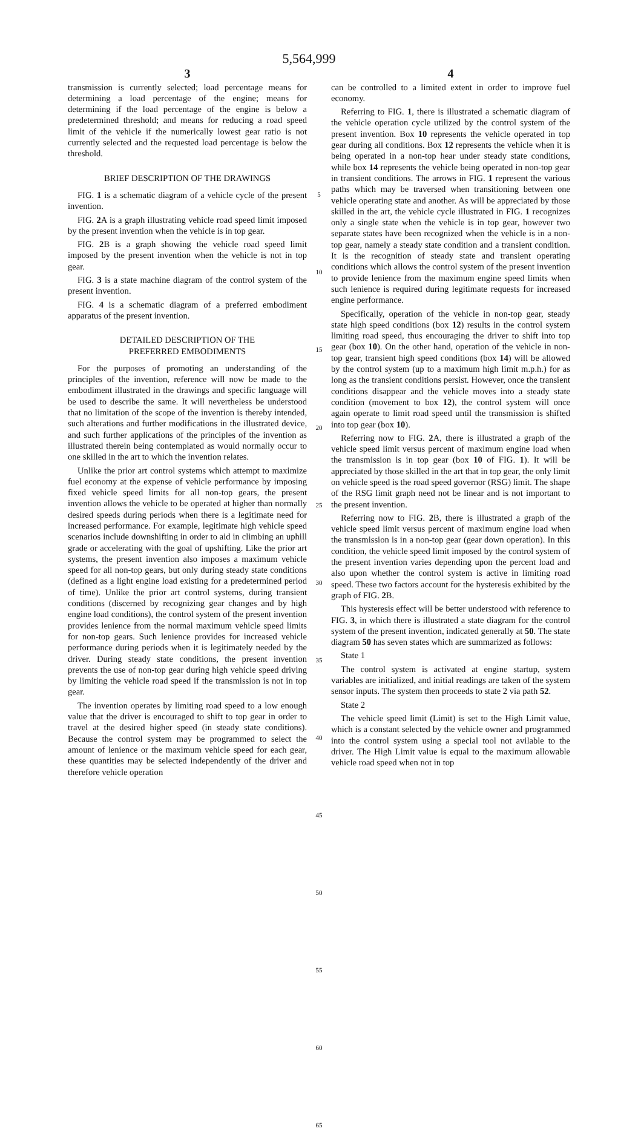5,564,999
3
transmission is currently selected; load percentage means for determining a load percentage of the engine; means for determining if the load percentage of the engine is below a predetermined threshold; and means for reducing a road speed limit of the vehicle if the numerically lowest gear ratio is not currently selected and the requested load percentage is below the threshold.
BRIEF DESCRIPTION OF THE DRAWINGS
FIG. 1 is a schematic diagram of a vehicle cycle of the present invention.
FIG. 2 A is a graph illustrating vehicle road speed limit imposed by the present invention when the vehicle is in top gear.
FIG. 2 B is a graph showing the vehicle road speed limit imposed by the present invention when the vehicle is not in top gear.
FIG. 3 is a state machine diagram of the control system of the present invention.
FIG. 4 is a schematic diagram of a preferred embodiment apparatus of the present invention.
DETAILED DESCRIPTION OF THE
PREFERRED EMBODIMENTS
For the purposes of promoting an understanding of the principles of the invention, reference will now be made to the embodiment illustrated in the drawings and specific language will be used to describe the same. It will nevertheless be understood that no limitation of the scope of the invention is thereby intended, such alterations and further modifications in the illustrated device, and such further applications of the principles of the invention as illustrated therein being contemplated as would normally occur to one skilled in the art to which the invention relates.
Unlike the prior art control systems which attempt to maximize fuel economy at the expense of vehicle performance by imposing fixed vehicle speed limits for all non-top gears, the present invention allows the vehicle to be operated at higher than normally desired speeds during periods when there is a legitimate need for increased performance. For example, legitimate high vehicle speed scenarios include downshifting in order to aid in climbing an uphill grade or accelerating with the goal of upshifting. Like the prior art systems, the present invention also imposes a maximum vehicle speed for all non-top gears, but only during steady state conditions (defined as a light engine load existing for a predetermined period of time). Unlike the prior art control systems, during transient conditions (discerned by recognizing gear changes and by high engine load conditions), the control system of the present invention provides lenience from the normal maximum vehicle speed limits for non-top gears. Such lenience provides for increased vehicle performance during periods when it is legitimately needed by the driver. During steady state conditions, the present invention prevents the use of non-top gear during high vehicle speed driving by limiting the vehicle road speed if the transmission is not in top gear.
The invention operates by limiting road speed to a low enough value that the driver is encouraged to shift to top gear in order to travel at the desired higher speed (in steady state conditions). Because the control system may be programmed to select the amount of lenience or the maximum vehicle speed for each gear, these quantities may be selected independently of the driver and therefore vehicle operation
5
10
15
20
25
30
35
40
45
50
55
60
65
4
can be controlled to a limited extent in order to improve fuel economy.
Referring to FIG. 1, there is illustrated a schematic diagram of the vehicle operation cycle utilized by the control system of the present invention. Box 10 represents the vehicle operated in top gear during all conditions. Box 12 represents the vehicle when it is being operated in a non-top hear under steady state conditions, while box 14 represents the vehicle being operated in non-top gear in transient conditions. The arrows in FIG. 1 represent the various paths which may be traversed when transitioning between one vehicle operating state and another. As will be appreciated by those skilled in the art, the vehicle cycle illustrated in FIG. 1 recognizes only a single state when the vehicle is in top gear, however two separate states have been recognized when the vehicle is in a non-top gear, namely a steady state condition and a transient condition. It is the recognition of steady state and transient operating conditions which allows the control system of the present invention to provide lenience from the maximum engine speed limits when such lenience is required during legitimate requests for increased engine performance.
Specifically, operation of the vehicle in non-top gear, steady state high speed conditions (box 12) results in the control system limiting road speed, thus encouraging the driver to shift into top gear (box 10). On the other hand, operation of the vehicle in non-top gear, transient high speed conditions (box 14) will be allowed by the control system (up to a maximum high limit m.p.h.) for as long as the transient conditions persist. However, once the transient conditions disappear and the vehicle moves into a steady state condition (movement to box 12), the control system will once again operate to limit road speed until the transmission is shifted into top gear (box 10).
Referring now to FIG. 2 A, there is illustrated a graph of the vehicle speed limit versus percent of maximum engine load when the transmission is in top gear (box 10 of FIG. 1). It will be appreciated by those skilled in the art that in top gear, the only limit on vehicle speed is the road speed governor (RSG) limit. The shape of the RSG limit graph need not be linear and is not important to the present invention.
Referring now to FIG. 2 B, there is illustrated a graph of the vehicle speed limit versus percent of maximum engine load when the transmission is in a non-top gear (gear down operation). In this condition, the vehicle speed limit imposed by the control system of the present invention varies depending upon the percent load and also upon whether the control system is active in limiting road speed. These two factors account for the hysteresis exhibited by the graph of FIG. 2 B.
This hysteresis effect will be better understood with reference to FIG. 3, in which there is illustrated a state diagram for the control system of the present invention, indicated generally at 50. The state diagram 50 has seven states which are summarized as follows:
State 1
The control system is activated at engine startup, system variables are initialized, and initial readings are taken of the system sensor inputs. The system then proceeds to state 2 via path 52.
State 2
The vehicle speed limit (Limit) is set to the High Limit value, which is a constant selected by the vehicle owner and programmed into the control system using a special tool not avilable to the driver. The High Limit value is equal to the maximum allowable vehicle road speed when not in top